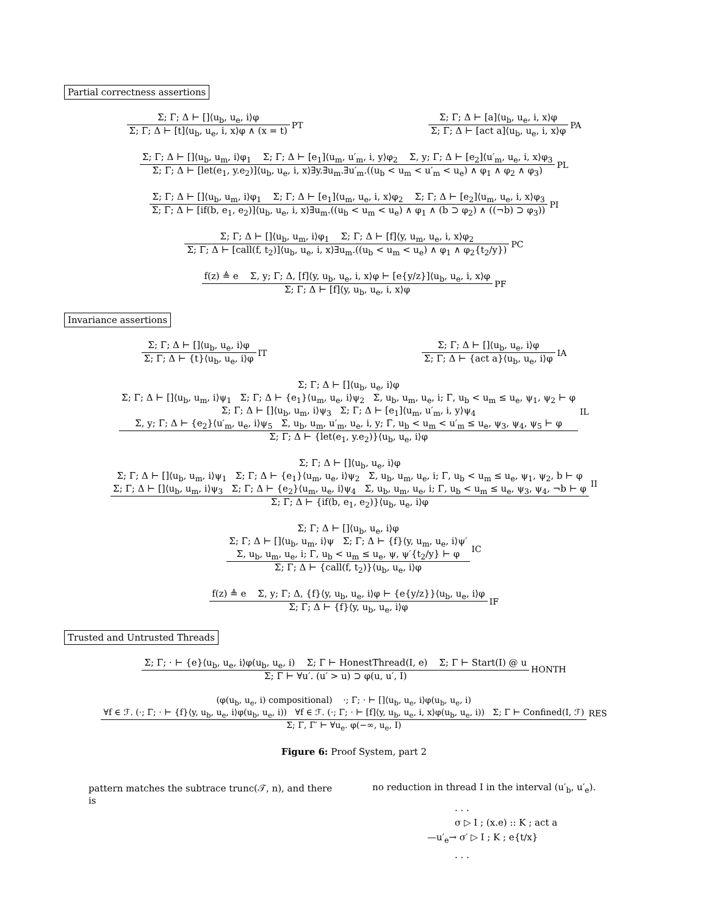Partial correctness assertions
Σ; Γ; Δ ⊢ []⟨u<sub>b</sub>, u<sub>e</sub>, i⟩φ
Σ; Γ; Δ ⊢ [t]⟨u<sub>b</sub>, u<sub>e</sub>, i, x⟩φ ∧ (x = t)
PT
Σ; Γ; Δ ⊢ [a]⟨u<sub>b</sub>, u<sub>e</sub>, i, x⟩φ
Σ; Γ; Δ ⊢ [act a]⟨u<sub>b</sub>, u<sub>e</sub>, i, x⟩φ
PA
Σ; Γ; Δ ⊢ []⟨u<sub>b</sub>, u<sub>m</sub>, i⟩φ<sub>1</sub> Σ; Γ; Δ ⊢ [e<sub>1</sub>]⟨u<sub>m</sub>, u′<sub>m</sub>, i, y⟩φ<sub>2</sub> Σ, y; Γ; Δ ⊢ [e<sub>2</sub>]⟨u′<sub>m</sub>, u<sub>e</sub>, i, x⟩φ<sub>3</sub>
Σ; Γ; Δ ⊢ [let(e<sub>1</sub>, y.e<sub>2</sub>)]⟨u<sub>b</sub>, u<sub>e</sub>, i, x⟩∃y.∃u<sub>m</sub>.∃u′<sub>m</sub>.((u<sub>b</sub> < u<sub>m</sub> < u′<sub>m</sub> < u<sub>e</sub>) ∧ φ<sub>1</sub> ∧ φ<sub>2</sub> ∧ φ<sub>3</sub>)
PL
Σ; Γ; Δ ⊢ []⟨u<sub>b</sub>, u<sub>m</sub>, i⟩φ<sub>1</sub> Σ; Γ; Δ ⊢ [e<sub>1</sub>]⟨u<sub>m</sub>, u<sub>e</sub>, i, x⟩φ<sub>2</sub> Σ; Γ; Δ ⊢ [e<sub>2</sub>]⟨u<sub>m</sub>, u<sub>e</sub>, i, x⟩φ<sub>3</sub>
Σ; Γ; Δ ⊢ [if(b, e<sub>1</sub>, e<sub>2</sub>)]⟨u<sub>b</sub>, u<sub>e</sub>, i, x⟩∃u<sub>m</sub>.((u<sub>b</sub> < u<sub>m</sub> < u<sub>e</sub>) ∧ φ<sub>1</sub> ∧ (b ⊃ φ<sub>2</sub>) ∧ ((¬b) ⊃ φ<sub>3</sub>))
PI
Σ; Γ; Δ ⊢ []⟨u<sub>b</sub>, u<sub>m</sub>, i⟩φ<sub>1</sub> Σ; Γ; Δ ⊢ [f]⟨y, u<sub>m</sub>, u<sub>e</sub>, i, x⟩φ<sub>2</sub>
Σ; Γ; Δ ⊢ [call(f, t<sub>2</sub>)]⟨u<sub>b</sub>, u<sub>e</sub>, i, x⟩∃u<sub>m</sub>.((u<sub>b</sub> < u<sub>m</sub> < u<sub>e</sub>) ∧ φ<sub>1</sub> ∧ φ<sub>2</sub>{t<sub>2</sub>/y})
PC
f(z) ≜ e Σ, y; Γ; Δ, [f]⟨y, u<sub>b</sub>, u<sub>e</sub>, i, x⟩φ ⊢ [e{y/z}]⟨u<sub>b</sub>, u<sub>e</sub>, i, x⟩φ
Σ; Γ; Δ ⊢ [f]⟨y, u<sub>b</sub>, u<sub>e</sub>, i, x⟩φ
PF
Invariance assertions
Σ; Γ; Δ ⊢ []⟨u<sub>b</sub>, u<sub>e</sub>, i⟩φ
Σ; Γ; Δ ⊢ {t}⟨u<sub>b</sub>, u<sub>e</sub>, i⟩φ
IT
Σ; Γ; Δ ⊢ []⟨u<sub>b</sub>, u<sub>e</sub>, i⟩φ
Σ; Γ; Δ ⊢ {act a}⟨u<sub>b</sub>, u<sub>e</sub>, i⟩φ
IA
Σ; Γ; Δ ⊢ []⟨u<sub>b</sub>, u<sub>e</sub>, i⟩φ
Σ; Γ; Δ ⊢ []⟨u<sub>b</sub>, u<sub>m</sub>, i⟩ψ<sub>1</sub> Σ; Γ; Δ ⊢ {e<sub>1</sub>}⟨u<sub>m</sub>, u<sub>e</sub>, i⟩ψ<sub>2</sub> Σ, u<sub>b</sub>, u<sub>m</sub>, u<sub>e</sub>, i; Γ, u<sub>b</sub> < u<sub>m</sub> ≤ u<sub>e</sub>, ψ<sub>1</sub>, ψ<sub>2</sub> ⊢ φ
Σ; Γ; Δ ⊢ []⟨u<sub>b</sub>, u<sub>m</sub>, i⟩ψ<sub>3</sub> Σ; Γ; Δ ⊢ [e<sub>1</sub>]⟨u<sub>m</sub>, u′<sub>m</sub>, i, y⟩ψ<sub>4</sub>
Σ, y; Γ; Δ ⊢ {e<sub>2</sub>}⟨u′<sub>m</sub>, u<sub>e</sub>, i⟩ψ<sub>5</sub> Σ, u<sub>b</sub>, u<sub>m</sub>, u′<sub>m</sub>, u<sub>e</sub>, i, y; Γ, u<sub>b</sub> < u<sub>m</sub> < u′<sub>m</sub> ≤ u<sub>e</sub>, ψ<sub>3</sub>, ψ<sub>4</sub>, ψ<sub>5</sub> ⊢ φ
Σ; Γ; Δ ⊢ {let(e<sub>1</sub>, y.e<sub>2</sub>)}⟨u<sub>b</sub>, u<sub>e</sub>, i⟩φ
IL
Σ; Γ; Δ ⊢ []⟨u<sub>b</sub>, u<sub>e</sub>, i⟩φ
Σ; Γ; Δ ⊢ []⟨u<sub>b</sub>, u<sub>m</sub>, i⟩ψ<sub>1</sub> Σ; Γ; Δ ⊢ {e<sub>1</sub>}⟨u<sub>m</sub>, u<sub>e</sub>, i⟩ψ<sub>2</sub> Σ, u<sub>b</sub>, u<sub>m</sub>, u<sub>e</sub>, i; Γ, u<sub>b</sub> < u<sub>m</sub> ≤ u<sub>e</sub>, ψ<sub>1</sub>, ψ<sub>2</sub>, b ⊢ φ
Σ; Γ; Δ ⊢ []⟨u<sub>b</sub>, u<sub>m</sub>, i⟩ψ<sub>3</sub> Σ; Γ; Δ ⊢ {e<sub>2</sub>}⟨u<sub>m</sub>, u<sub>e</sub>, i⟩ψ<sub>4</sub> Σ, u<sub>b</sub>, u<sub>m</sub>, u<sub>e</sub>, i; Γ, u<sub>b</sub> < u<sub>m</sub> ≤ u<sub>e</sub>, ψ<sub>3</sub>, ψ<sub>4</sub>, ¬b ⊢ φ
Σ; Γ; Δ ⊢ {if(b, e<sub>1</sub>, e<sub>2</sub>)}⟨u<sub>b</sub>, u<sub>e</sub>, i⟩φ
II
Σ; Γ; Δ ⊢ []⟨u<sub>b</sub>, u<sub>e</sub>, i⟩φ
Σ; Γ; Δ ⊢ []⟨u<sub>b</sub>, u<sub>m</sub>, i⟩ψ Σ; Γ; Δ ⊢ {f}⟨y, u<sub>m</sub>, u<sub>e</sub>, i⟩ψ′
Σ, u<sub>b</sub>, u<sub>m</sub>, u<sub>e</sub>, i; Γ, u<sub>b</sub> < u<sub>m</sub> ≤ u<sub>e</sub>, ψ, ψ′{t<sub>2</sub>/y} ⊢ φ
Σ; Γ; Δ ⊢ {call(f, t<sub>2</sub>)}⟨u<sub>b</sub>, u<sub>e</sub>, i⟩φ
IC
f(z) ≜ e Σ, y; Γ; Δ, {f}⟨y, u<sub>b</sub>, u<sub>e</sub>, i⟩φ ⊢ {e{y/z}}⟨u<sub>b</sub>, u<sub>e</sub>, i⟩φ
Σ; Γ; Δ ⊢ {f}⟨y, u<sub>b</sub>, u<sub>e</sub>, i⟩φ
IF
Trusted and Untrusted Threads
Σ; Γ; · ⊢ {e}⟨u<sub>b</sub>, u<sub>e</sub>, i⟩φ(u<sub>b</sub>, u<sub>e</sub>, i) Σ; Γ ⊢ HonestThread(I, e) Σ; Γ ⊢ Start(I) @ u
Σ; Γ ⊢ ∀u′. (u′ > u) ⊃ φ(u, u′, I)
HONTH
(φ(u<sub>b</sub>, u<sub>e</sub>, i) compositional) ·; Γ; · ⊢ []⟨u<sub>b</sub>, u<sub>e</sub>, i⟩φ(u<sub>b</sub>, u<sub>e</sub>, i)
∀f ∈ ℱ. (·; Γ; · ⊢ {f}⟨y, u<sub>b</sub>, u<sub>e</sub>, i⟩φ(u<sub>b</sub>, u<sub>e</sub>, i)) ∀f ∈ ℱ. (·; Γ; · ⊢ [f]⟨y, u<sub>b</sub>, u<sub>e</sub>, i, x⟩φ(u<sub>b</sub>, u<sub>e</sub>, i)) Σ; Γ ⊢ Confined(I, ℱ)
Σ; Γ, Γ′ ⊢ ∀u<sub>e</sub>. φ(−∞, u<sub>e</sub>, I)
RES
Figure 6: Proof System, part 2
pattern matches the subtrace trunc(𝒯, n), and there is
no reduction in thread I in the interval (u′<sub>b</sub>, u′<sub>e</sub>).
. . .
σ ▷ I ; (x.e) :: K ; act a
—u′<sub>e</sub>→ σ′ ▷ I ; K ; e{t/x}
. . .